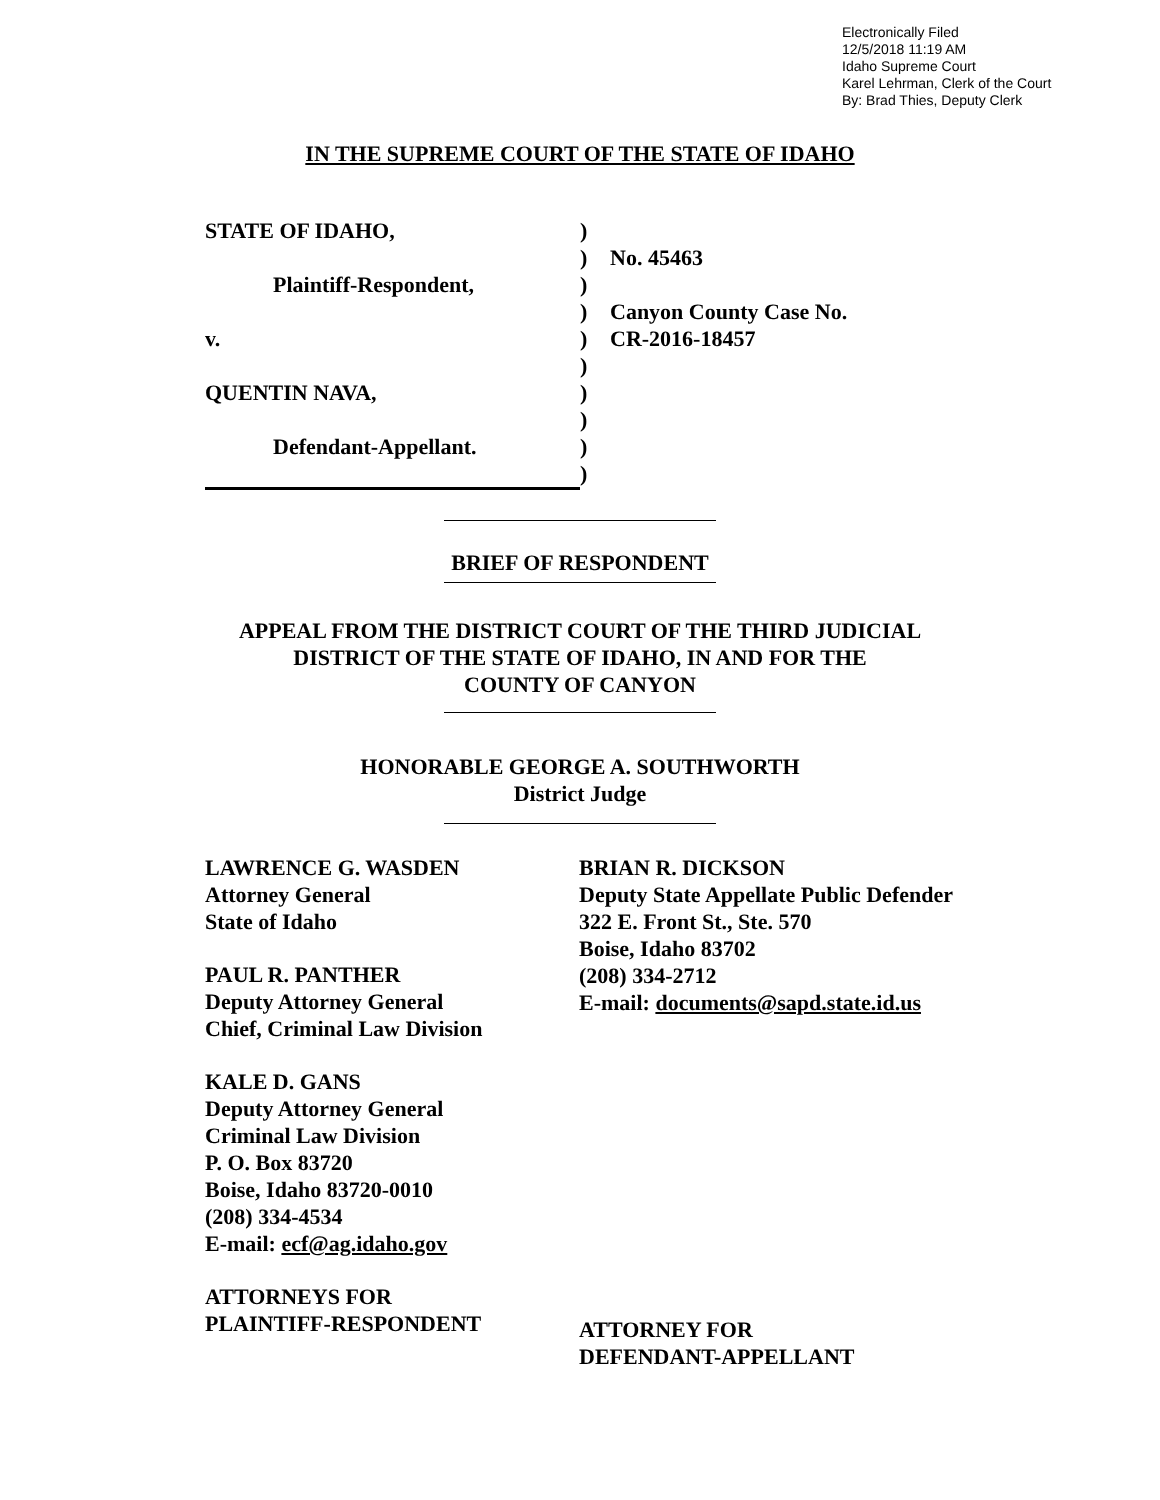Electronically Filed
12/5/2018 11:19 AM
Idaho Supreme Court
Karel Lehrman, Clerk of the Court
By: Brad Thies, Deputy Clerk
IN THE SUPREME COURT OF THE STATE OF IDAHO
STATE OF IDAHO,
Plaintiff-Respondent,
v.
QUENTIN NAVA,
Defendant-Appellant.
)
)
)
)
)
)
)
)
)
)
No. 45463
Canyon County Case No.
CR-2016-18457
BRIEF OF RESPONDENT
APPEAL FROM THE DISTRICT COURT OF THE THIRD JUDICIAL
DISTRICT OF THE STATE OF IDAHO, IN AND FOR THE
COUNTY OF CANYON
HONORABLE GEORGE A. SOUTHWORTH
District Judge
LAWRENCE G. WASDEN
Attorney General
State of Idaho
PAUL R. PANTHER
Deputy Attorney General
Chief, Criminal Law Division
KALE D. GANS
Deputy Attorney General
Criminal Law Division
P. O. Box 83720
Boise, Idaho 83720-0010
(208) 334-4534
E-mail: ecf@ag.idaho.gov
ATTORNEYS FOR
PLAINTIFF-RESPONDENT
BRIAN R. DICKSON
Deputy State Appellate Public Defender
322 E. Front St., Ste. 570
Boise, Idaho 83702
(208) 334-2712
E-mail: documents@sapd.state.id.us
ATTORNEY FOR
DEFENDANT-APPELLANT